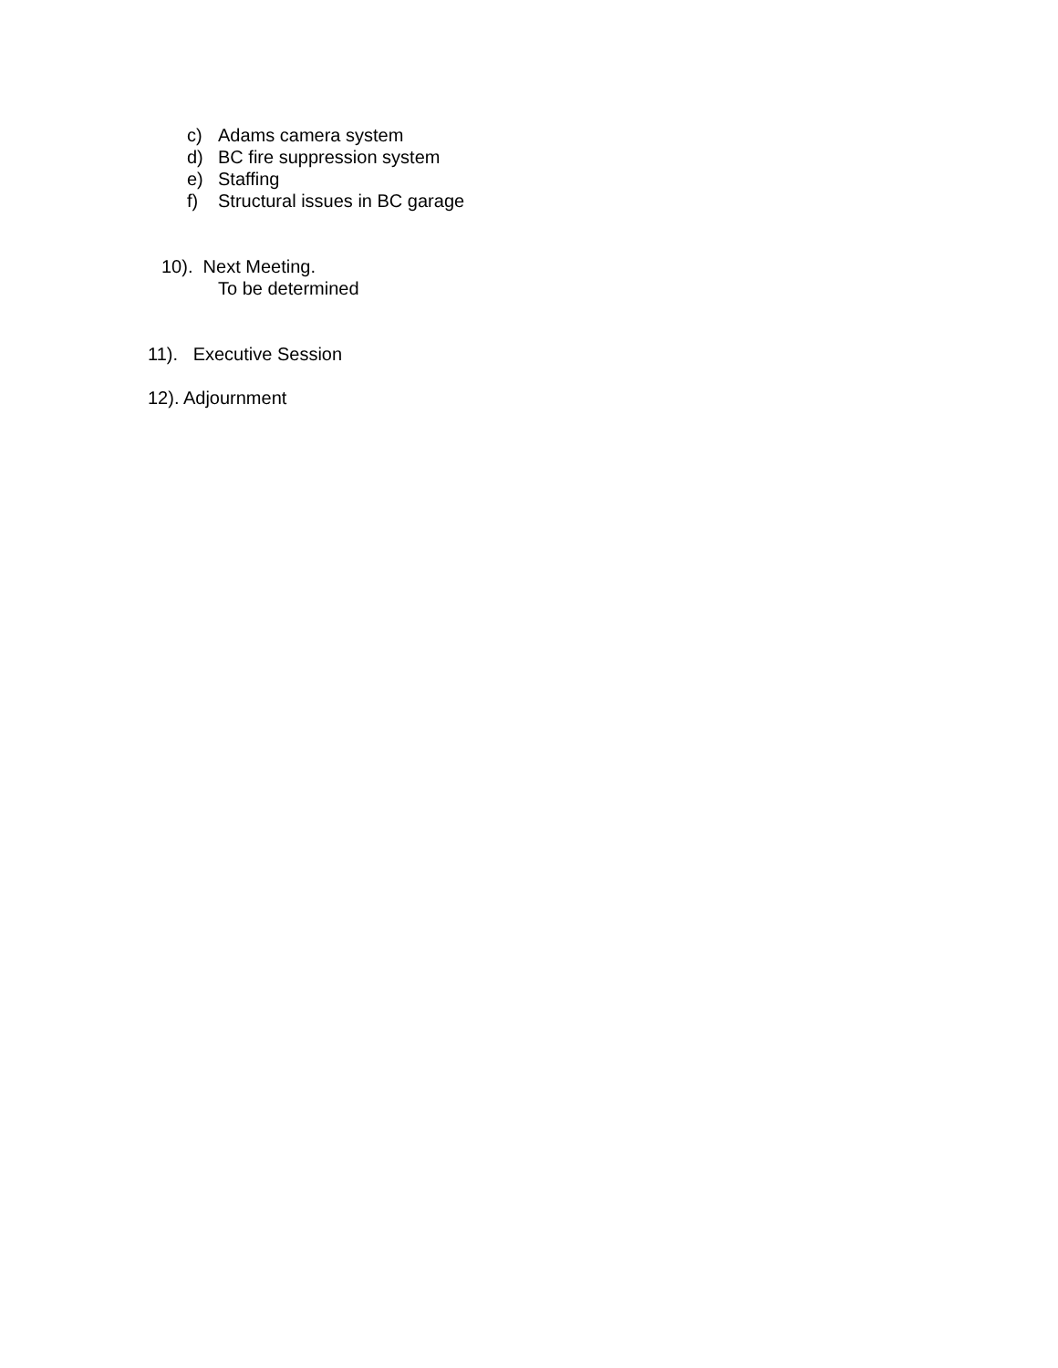c) Adams camera system
d) BC fire suppression system
e) Staffing
f) Structural issues in BC garage
10). Next Meeting.
To be determined
11). Executive Session
12). Adjournment